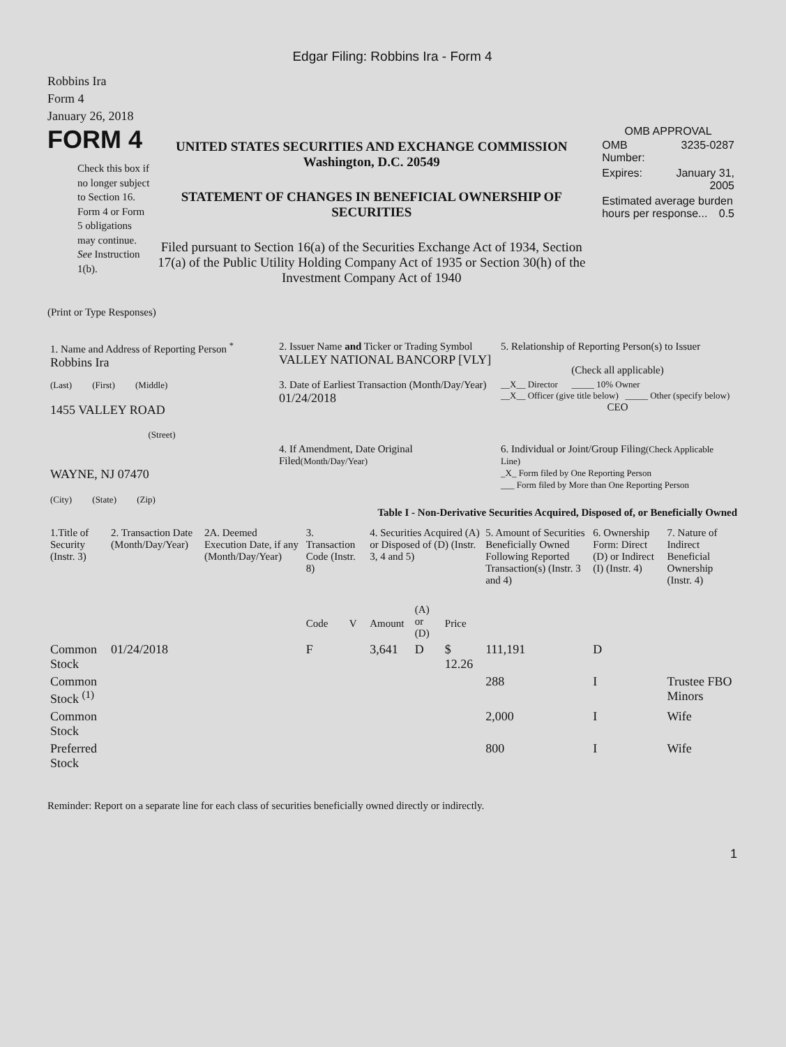Edgar Filing: Robbins Ira - Form 4
Robbins Ira
Form 4
January 26, 2018
FORM 4
Check this box if no longer subject to Section 16. Form 4 or Form 5 obligations may continue. See Instruction 1(b).
UNITED STATES SECURITIES AND EXCHANGE COMMISSION
Washington, D.C. 20549
STATEMENT OF CHANGES IN BENEFICIAL OWNERSHIP OF SECURITIES
Filed pursuant to Section 16(a) of the Securities Exchange Act of 1934, Section 17(a) of the Public Utility Holding Company Act of 1935 or Section 30(h) of the Investment Company Act of 1940
OMB APPROVAL
| OMB Number: | 3235-0287 |
| Expires: | January 31, 2005 |
| Estimated average burden hours per response... 0.5 | |
(Print or Type Responses)
| 1. Name and Address of Reporting Person <sup>*</sup> Robbins Ira | 2. Issuer Name and Ticker or Trading Symbol VALLEY NATIONAL BANCORP [VLY] | 5. Relationship of Reporting Person(s) to Issuer (Check all applicable) |
| (Last) (First) (Middle) 1455 VALLEY ROAD (Street) | 3. Date of Earliest Transaction (Month/Day/Year) 01/24/2018 | __X__ Director _____ 10% Owner __X__ Officer (give title below) _____ Other (specify below) CEO |
| WAYNE, NJ 07470 (City) (State) (Zip) | 4. If Amendment, Date Original Filed (Month/Day/Year) | 6. Individual or Joint/Group Filing (Check Applicable Line) _X_ Form filed by One Reporting Person ___ Form filed by More than One Reporting Person |
Table I - Non-Derivative Securities Acquired, Disposed of, or Beneficially Owned
| 1.Title of Security (Instr. 3) | 2. Transaction Date (Month/Day/Year) | 2A. Deemed Execution Date, if any (Month/Day/Year) | 3. Transaction Code (Instr. 8) | | 4. Securities Acquired (A) or Disposed of (D) (Instr. 3, 4 and 5) | | | 5. Amount of Securities Beneficially Owned Following Reported Transaction(s) (Instr. 3 and 4) | 6. Ownership Form: Direct (D) or Indirect (I) (Instr. 4) | 7. Nature of Indirect Beneficial Ownership (Instr. 4) |
| --- | --- | --- | --- | --- | --- | --- | --- | --- | --- | --- |
| | | | Code | V | Amount | (A) or (D) | Price | | | |
| Common Stock | 01/24/2018 | | F | | 3,641 | D | $ 12.26 | 111,191 | D | |
| Common Stock <sup>(1)</sup> | | | | | | | | 288 | I | Trustee FBO Minors |
| Common Stock | | | | | | | | 2,000 | I | Wife |
| Preferred Stock | | | | | | | | 800 | I | Wife |
Reminder: Report on a separate line for each class of securities beneficially owned directly or indirectly.
1